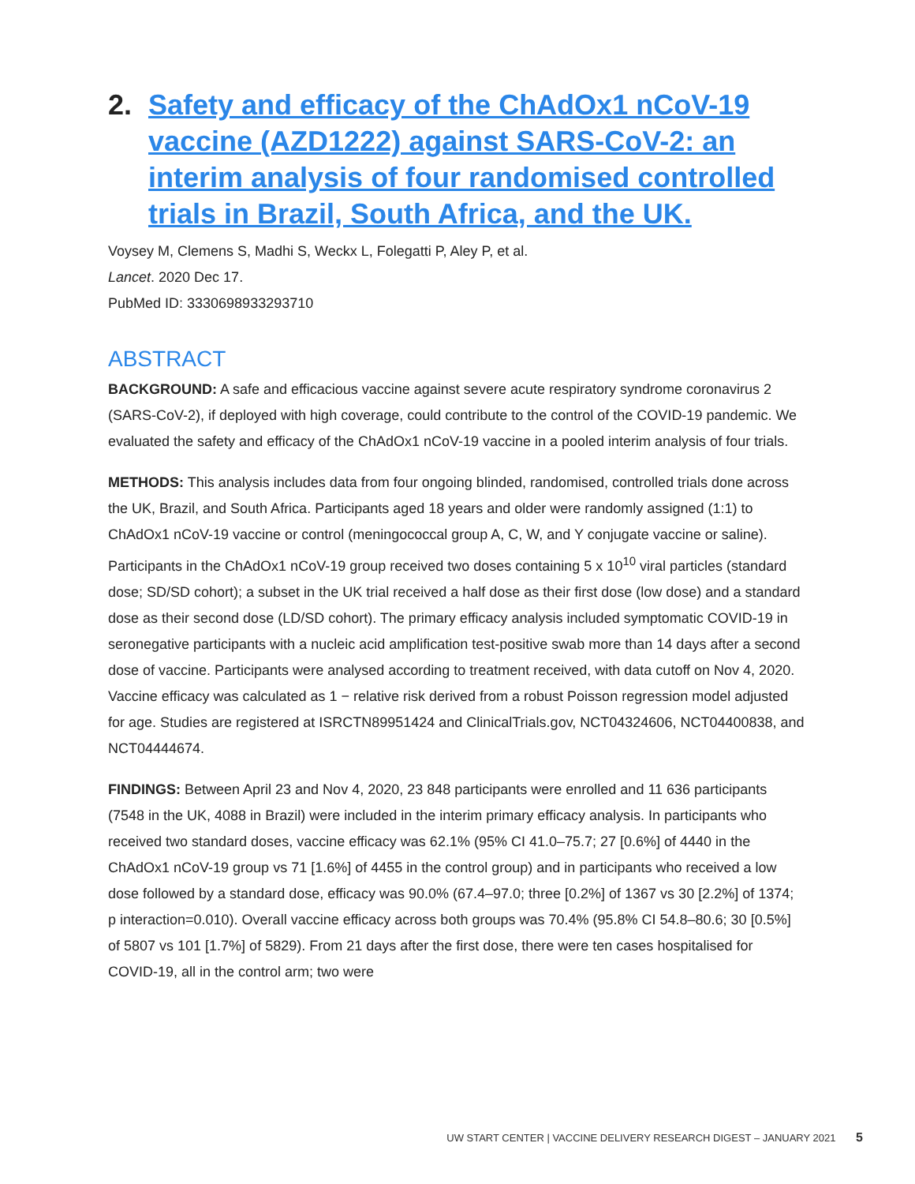2. Safety and efficacy of the ChAdOx1 nCoV-19 vaccine (AZD1222) against SARS-CoV-2: an interim analysis of four randomised controlled trials in Brazil, South Africa, and the UK.
Voysey M, Clemens S, Madhi S, Weckx L, Folegatti P, Aley P, et al.
Lancet. 2020 Dec 17.
PubMed ID: 3330698933293710
ABSTRACT
BACKGROUND: A safe and efficacious vaccine against severe acute respiratory syndrome coronavirus 2 (SARS-CoV-2), if deployed with high coverage, could contribute to the control of the COVID-19 pandemic. We evaluated the safety and efficacy of the ChAdOx1 nCoV-19 vaccine in a pooled interim analysis of four trials.
METHODS: This analysis includes data from four ongoing blinded, randomised, controlled trials done across the UK, Brazil, and South Africa. Participants aged 18 years and older were randomly assigned (1:1) to ChAdOx1 nCoV-19 vaccine or control (meningococcal group A, C, W, and Y conjugate vaccine or saline). Participants in the ChAdOx1 nCoV-19 group received two doses containing 5 x 10<sup>10</sup> viral particles (standard dose; SD/SD cohort); a subset in the UK trial received a half dose as their first dose (low dose) and a standard dose as their second dose (LD/SD cohort). The primary efficacy analysis included symptomatic COVID-19 in seronegative participants with a nucleic acid amplification test-positive swab more than 14 days after a second dose of vaccine. Participants were analysed according to treatment received, with data cutoff on Nov 4, 2020. Vaccine efficacy was calculated as 1 − relative risk derived from a robust Poisson regression model adjusted for age. Studies are registered at ISRCTN89951424 and ClinicalTrials.gov, NCT04324606, NCT04400838, and NCT04444674.
FINDINGS: Between April 23 and Nov 4, 2020, 23 848 participants were enrolled and 11 636 participants (7548 in the UK, 4088 in Brazil) were included in the interim primary efficacy analysis. In participants who received two standard doses, vaccine efficacy was 62.1% (95% CI 41.0–75.7; 27 [0.6%] of 4440 in the ChAdOx1 nCoV-19 group vs 71 [1.6%] of 4455 in the control group) and in participants who received a low dose followed by a standard dose, efficacy was 90.0% (67.4–97.0; three [0.2%] of 1367 vs 30 [2.2%] of 1374; p interaction=0.010). Overall vaccine efficacy across both groups was 70.4% (95.8% CI 54.8–80.6; 30 [0.5%] of 5807 vs 101 [1.7%] of 5829). From 21 days after the first dose, there were ten cases hospitalised for COVID-19, all in the control arm; two were
UW START CENTER | VACCINE DELIVERY RESEARCH DIGEST – JANUARY 2021 5